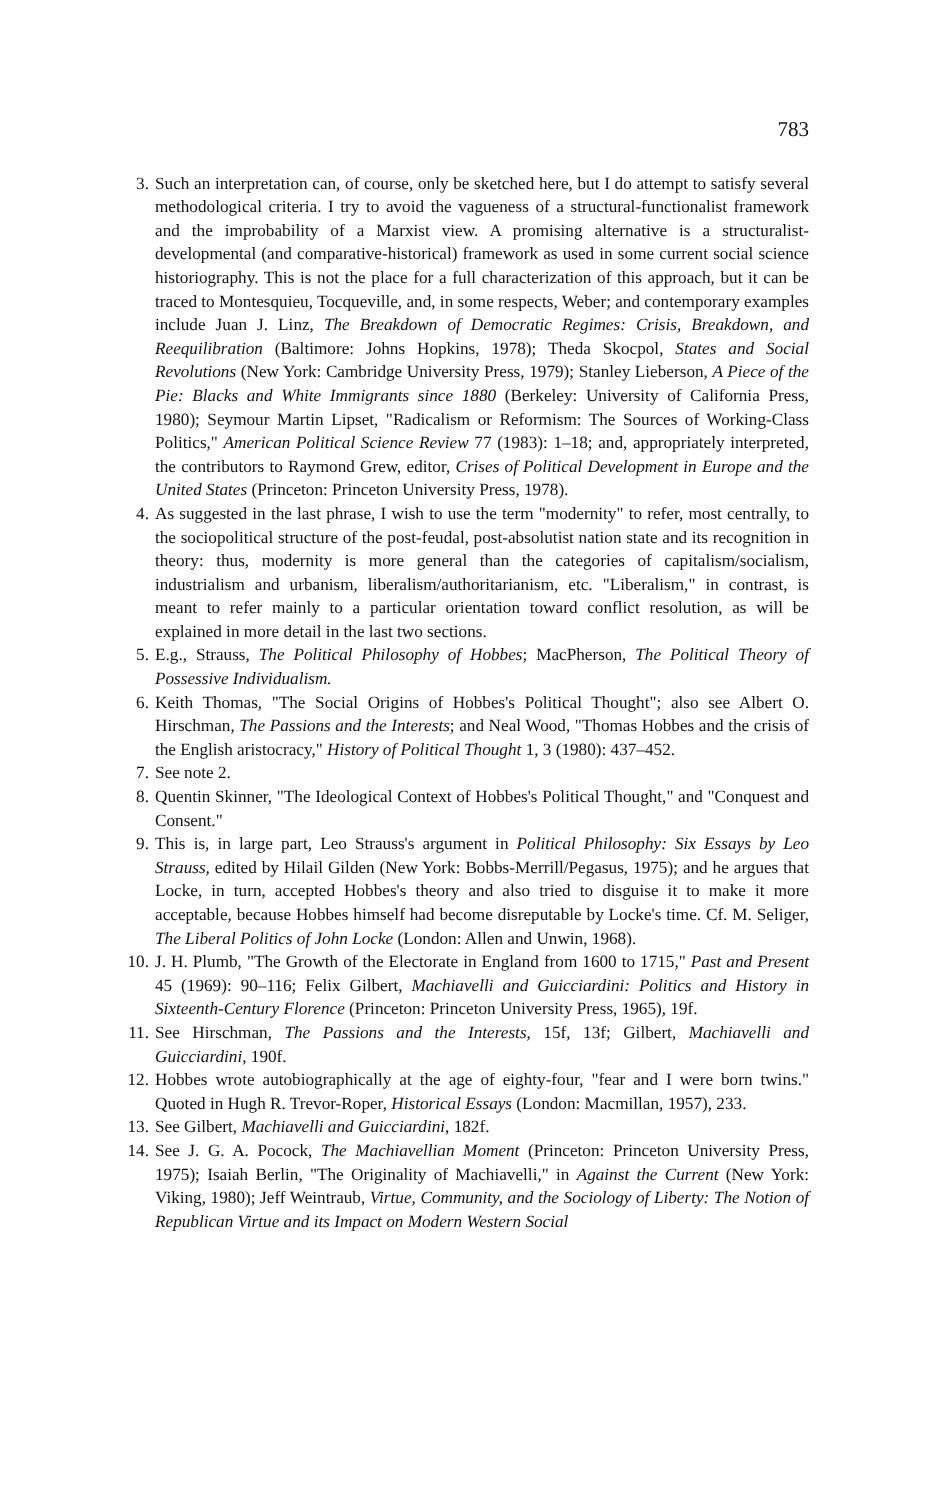783
3. Such an interpretation can, of course, only be sketched here, but I do attempt to satisfy several methodological criteria. I try to avoid the vagueness of a structural-functionalist framework and the improbability of a Marxist view. A promising alternative is a structuralist-developmental (and comparative-historical) framework as used in some current social science historiography. This is not the place for a full characterization of this approach, but it can be traced to Montesquieu, Tocqueville, and, in some respects, Weber; and contemporary examples include Juan J. Linz, The Breakdown of Democratic Regimes: Crisis, Breakdown, and Reequilibration (Baltimore: Johns Hopkins, 1978); Theda Skocpol, States and Social Revolutions (New York: Cambridge University Press, 1979); Stanley Lieberson, A Piece of the Pie: Blacks and White Immigrants since 1880 (Berkeley: University of California Press, 1980); Seymour Martin Lipset, "Radicalism or Reformism: The Sources of Working-Class Politics," American Political Science Review 77 (1983): 1–18; and, appropriately interpreted, the contributors to Raymond Grew, editor, Crises of Political Development in Europe and the United States (Princeton: Princeton University Press, 1978).
4. As suggested in the last phrase, I wish to use the term "modernity" to refer, most centrally, to the sociopolitical structure of the post-feudal, post-absolutist nation state and its recognition in theory: thus, modernity is more general than the categories of capitalism/socialism, industrialism and urbanism, liberalism/authoritarianism, etc. "Liberalism," in contrast, is meant to refer mainly to a particular orientation toward conflict resolution, as will be explained in more detail in the last two sections.
5. E.g., Strauss, The Political Philosophy of Hobbes; MacPherson, The Political Theory of Possessive Individualism.
6. Keith Thomas, "The Social Origins of Hobbes's Political Thought"; also see Albert O. Hirschman, The Passions and the Interests; and Neal Wood, "Thomas Hobbes and the crisis of the English aristocracy," History of Political Thought 1, 3 (1980): 437–452.
7. See note 2.
8. Quentin Skinner, "The Ideological Context of Hobbes's Political Thought," and "Conquest and Consent."
9. This is, in large part, Leo Strauss's argument in Political Philosophy: Six Essays by Leo Strauss, edited by Hilail Gilden (New York: Bobbs-Merrill/Pegasus, 1975); and he argues that Locke, in turn, accepted Hobbes's theory and also tried to disguise it to make it more acceptable, because Hobbes himself had become disreputable by Locke's time. Cf. M. Seliger, The Liberal Politics of John Locke (London: Allen and Unwin, 1968).
10.
J. H. Plumb, "The Growth of the Electorate in England from 1600 to 1715," Past and Present 45 (1969): 90–116; Felix Gilbert, Machiavelli and Guicciardini: Politics and History in Sixteenth-Century Florence (Princeton: Princeton University Press, 1965), 19f.
11.
See Hirschman, The Passions and the Interests, 15f, 13f; Gilbert, Machiavelli and Guicciardini, 190f.
12.
Hobbes wrote autobiographically at the age of eighty-four, "fear and I were born twins." Quoted in Hugh R. Trevor-Roper, Historical Essays (London: Macmillan, 1957), 233.
13.
See Gilbert, Machiavelli and Guicciardini, 182f.
14.
See J. G. A. Pocock, The Machiavellian Moment (Princeton: Princeton University Press, 1975); Isaiah Berlin, "The Originality of Machiavelli," in Against the Current (New York: Viking, 1980); Jeff Weintraub, Virtue, Community, and the Sociology of Liberty: The Notion of Republican Virtue and its Impact on Modern Western Social